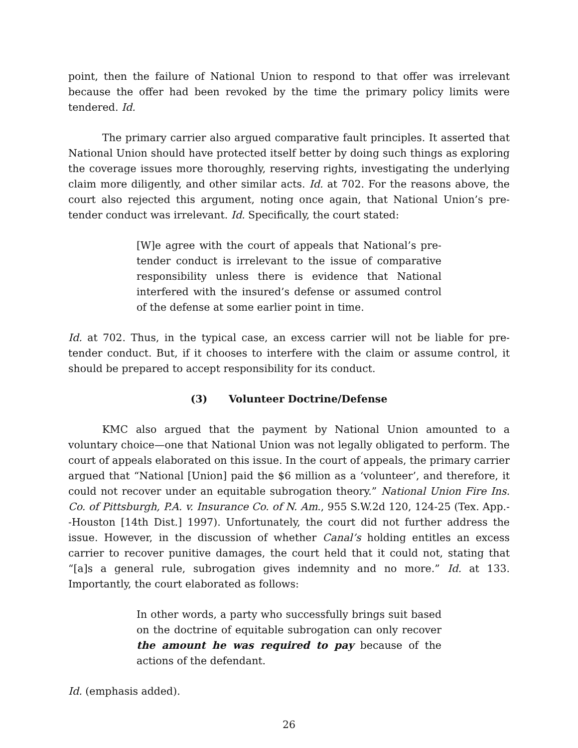point, then the failure of National Union to respond to that offer was irrelevant because the offer had been revoked by the time the primary policy limits were tendered. Id.
The primary carrier also argued comparative fault principles. It asserted that National Union should have protected itself better by doing such things as exploring the coverage issues more thoroughly, reserving rights, investigating the underlying claim more diligently, and other similar acts. Id. at 702. For the reasons above, the court also rejected this argument, noting once again, that National Union’s pre-tender conduct was irrelevant. Id. Specifically, the court stated:
[W]e agree with the court of appeals that National’s pre-tender conduct is irrelevant to the issue of comparative responsibility unless there is evidence that National interfered with the insured’s defense or assumed control of the defense at some earlier point in time.
Id. at 702. Thus, in the typical case, an excess carrier will not be liable for pre-tender conduct. But, if it chooses to interfere with the claim or assume control, it should be prepared to accept responsibility for its conduct.
(3) Volunteer Doctrine/Defense
KMC also argued that the payment by National Union amounted to a voluntary choice—one that National Union was not legally obligated to perform. The court of appeals elaborated on this issue. In the court of appeals, the primary carrier argued that “National [Union] paid the $6 million as a ‘volunteer’, and therefore, it could not recover under an equitable subrogation theory.” National Union Fire Ins. Co. of Pittsburgh, P.A. v. Insurance Co. of N. Am., 955 S.W.2d 120, 124-25 (Tex. App.--Houston [14th Dist.] 1997). Unfortunately, the court did not further address the issue. However, in the discussion of whether Canal’s holding entitles an excess carrier to recover punitive damages, the court held that it could not, stating that “[a]s a general rule, subrogation gives indemnity and no more.” Id. at 133. Importantly, the court elaborated as follows:
In other words, a party who successfully brings suit based on the doctrine of equitable subrogation can only recover the amount he was required to pay because of the actions of the defendant.
Id. (emphasis added).
26